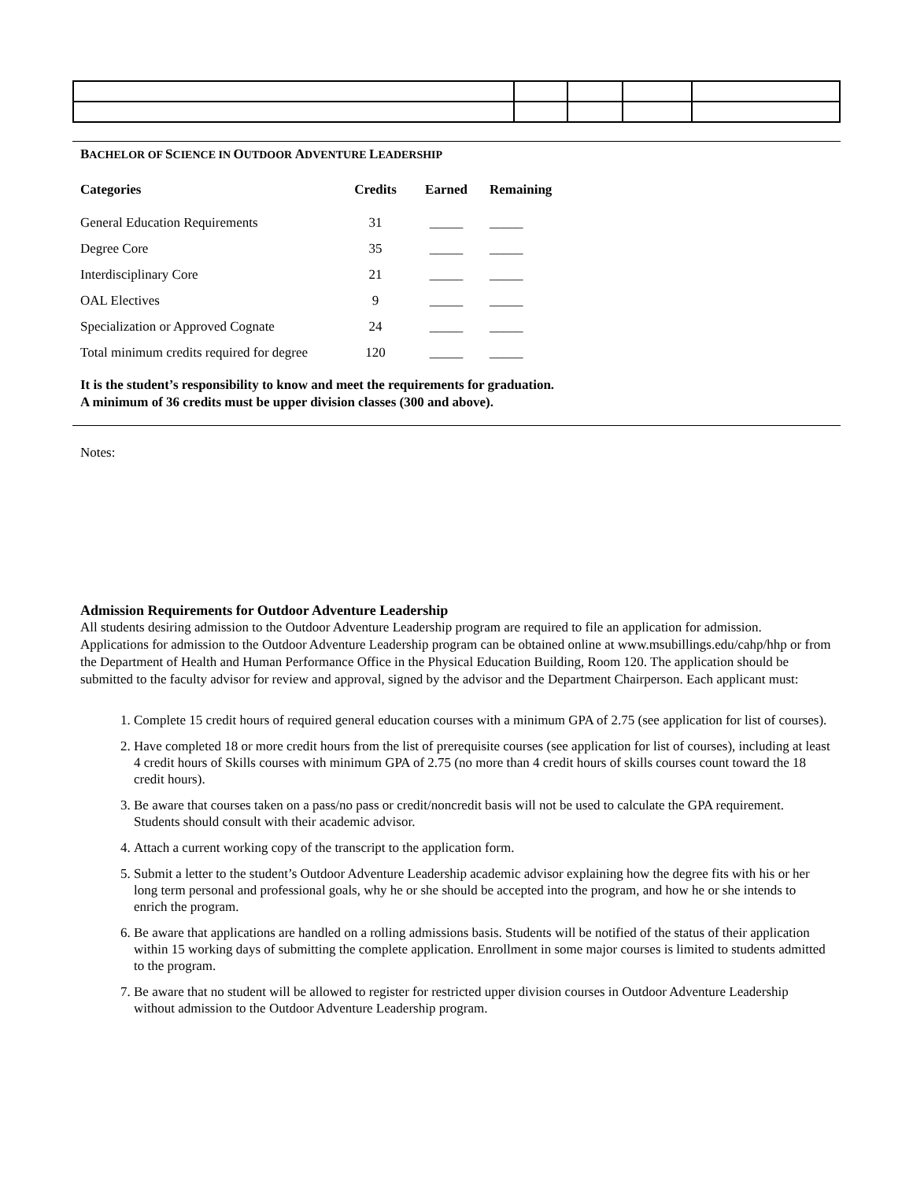BACHELOR OF SCIENCE IN OUTDOOR ADVENTURE LEADERSHIP
| Categories | Credits | Earned | Remaining |
| --- | --- | --- | --- |
| General Education Requirements | 31 | _____ | _____ |
| Degree Core | 35 | _____ | _____ |
| Interdisciplinary Core | 21 | _____ | _____ |
| OAL Electives | 9 | _____ | _____ |
| Specialization or Approved Cognate | 24 | _____ | _____ |
| Total minimum credits required for degree | 120 | _____ | _____ |
It is the student’s responsibility to know and meet the requirements for graduation.
A minimum of 36 credits must be upper division classes (300 and above).
Notes:
Admission Requirements for Outdoor Adventure Leadership
All students desiring admission to the Outdoor Adventure Leadership program are required to file an application for admission. Applications for admission to the Outdoor Adventure Leadership program can be obtained online at www.msubillings.edu/cahp/hhp or from the Department of Health and Human Performance Office in the Physical Education Building, Room 120. The application should be submitted to the faculty advisor for review and approval, signed by the advisor and the Department Chairperson. Each applicant must:
1. Complete 15 credit hours of required general education courses with a minimum GPA of 2.75 (see application for list of courses).
2. Have completed 18 or more credit hours from the list of prerequisite courses (see application for list of courses), including at least 4 credit hours of Skills courses with minimum GPA of 2.75 (no more than 4 credit hours of skills courses count toward the 18 credit hours).
3. Be aware that courses taken on a pass/no pass or credit/noncredit basis will not be used to calculate the GPA requirement. Students should consult with their academic advisor.
4. Attach a current working copy of the transcript to the application form.
5. Submit a letter to the student’s Outdoor Adventure Leadership academic advisor explaining how the degree fits with his or her long term personal and professional goals, why he or she should be accepted into the program, and how he or she intends to enrich the program.
6. Be aware that applications are handled on a rolling admissions basis. Students will be notified of the status of their application within 15 working days of submitting the complete application. Enrollment in some major courses is limited to students admitted to the program.
7. Be aware that no student will be allowed to register for restricted upper division courses in Outdoor Adventure Leadership without admission to the Outdoor Adventure Leadership program.